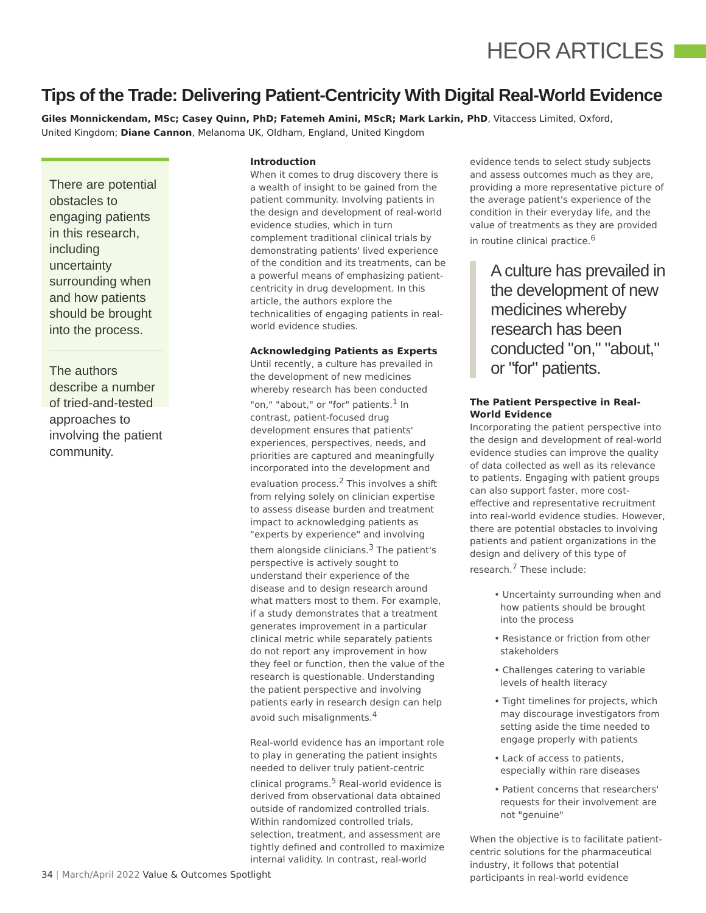HEOR ARTICLES
Tips of the Trade: Delivering Patient-Centricity With Digital Real-World Evidence
Giles Monnickendam, MSc; Casey Quinn, PhD; Fatemeh Amini, MScR; Mark Larkin, PhD, Vitaccess Limited, Oxford, United Kingdom; Diane Cannon, Melanoma UK, Oldham, England, United Kingdom
There are potential obstacles to engaging patients in this research, including uncertainty surrounding when and how patients should be brought into the process.
The authors describe a number of tried-and-tested approaches to involving the patient community.
Introduction
When it comes to drug discovery there is a wealth of insight to be gained from the patient community. Involving patients in the design and development of real-world evidence studies, which in turn complement traditional clinical trials by demonstrating patients' lived experience of the condition and its treatments, can be a powerful means of emphasizing patient-centricity in drug development. In this article, the authors explore the technicalities of engaging patients in real-world evidence studies.
Acknowledging Patients as Experts
Until recently, a culture has prevailed in the development of new medicines whereby research has been conducted "on," "about," or "for" patients.<sup>1</sup> In contrast, patient-focused drug development ensures that patients' experiences, perspectives, needs, and priorities are captured and meaningfully incorporated into the development and evaluation process.<sup>2</sup> This involves a shift from relying solely on clinician expertise to assess disease burden and treatment impact to acknowledging patients as "experts by experience" and involving them alongside clinicians.<sup>3</sup> The patient's perspective is actively sought to understand their experience of the disease and to design research around what matters most to them. For example, if a study demonstrates that a treatment generates improvement in a particular clinical metric while separately patients do not report any improvement in how they feel or function, then the value of the research is questionable. Understanding the patient perspective and involving patients early in research design can help avoid such misalignments.<sup>4</sup>
Real-world evidence has an important role to play in generating the patient insights needed to deliver truly patient-centric clinical programs.<sup>5</sup> Real-world evidence is derived from observational data obtained outside of randomized controlled trials. Within randomized controlled trials, selection, treatment, and assessment are tightly defined and controlled to maximize internal validity. In contrast, real-world
evidence tends to select study subjects and assess outcomes much as they are, providing a more representative picture of the average patient's experience of the condition in their everyday life, and the value of treatments as they are provided in routine clinical practice.<sup>6</sup>
A culture has prevailed in the development of new medicines whereby research has been conducted "on," "about," or "for" patients.
The Patient Perspective in Real-World Evidence
Incorporating the patient perspective into the design and development of real-world evidence studies can improve the quality of data collected as well as its relevance to patients. Engaging with patient groups can also support faster, more cost-effective and representative recruitment into real-world evidence studies. However, there are potential obstacles to involving patients and patient organizations in the design and delivery of this type of research.<sup>7</sup> These include:
• Uncertainty surrounding when and how patients should be brought into the process
• Resistance or friction from other stakeholders
• Challenges catering to variable levels of health literacy
• Tight timelines for projects, which may discourage investigators from setting aside the time needed to engage properly with patients
• Lack of access to patients, especially within rare diseases
• Patient concerns that researchers' requests for their involvement are not "genuine"
When the objective is to facilitate patient-centric solutions for the pharmaceutical industry, it follows that potential participants in real-world evidence
34 | March/April 2022 Value & Outcomes Spotlight